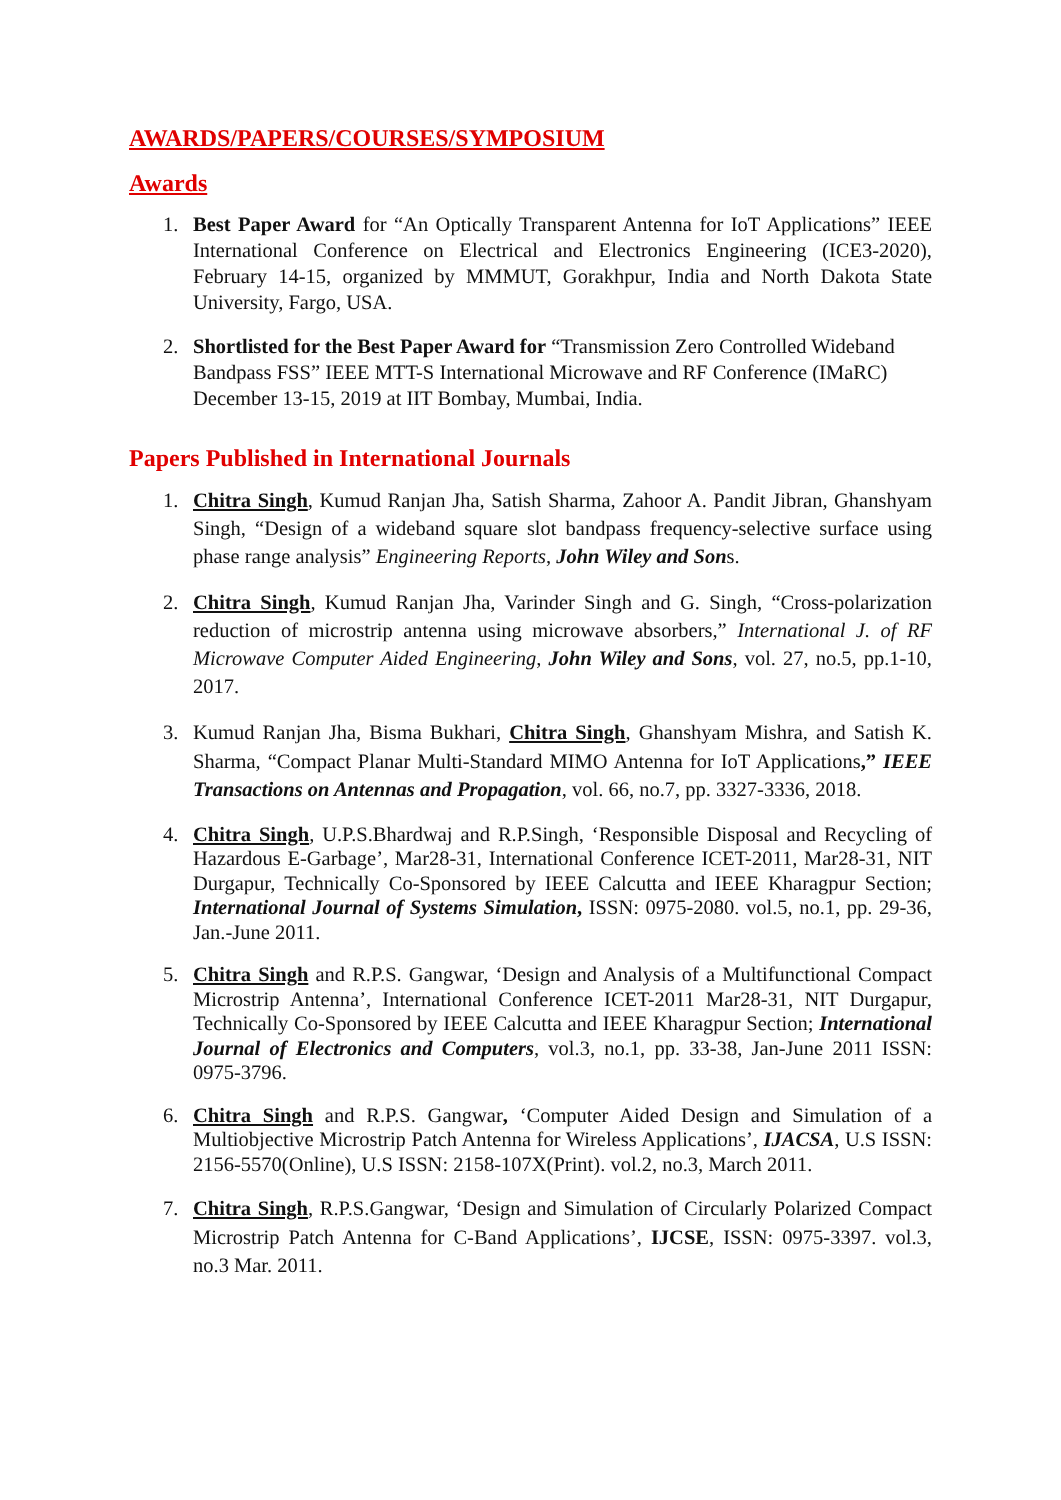AWARDS/PAPERS/COURSES/SYMPOSIUM
Awards
1. Best Paper Award for “An Optically Transparent Antenna for IoT Applications” IEEE International Conference on Electrical and Electronics Engineering (ICE3-2020), February 14-15, organized by MMMUT, Gorakhpur, India and North Dakota State University, Fargo, USA.
2. Shortlisted for the Best Paper Award for “Transmission Zero Controlled Wideband Bandpass FSS” IEEE MTT-S International Microwave and RF Conference (IMaRC) December 13-15, 2019 at IIT Bombay, Mumbai, India.
Papers Published in International Journals
1. Chitra Singh, Kumud Ranjan Jha, Satish Sharma, Zahoor A. Pandit Jibran, Ghanshyam Singh, “Design of a wideband square slot bandpass frequency-selective surface using phase range analysis” Engineering Reports, John Wiley and Sons.
2. Chitra Singh, Kumud Ranjan Jha, Varinder Singh and G. Singh, “Cross-polarization reduction of microstrip antenna using microwave absorbers,” International J. of RF Microwave Computer Aided Engineering, John Wiley and Sons, vol. 27, no.5, pp.1-10, 2017.
3. Kumud Ranjan Jha, Bisma Bukhari, Chitra Singh, Ghanshyam Mishra, and Satish K. Sharma, “Compact Planar Multi-Standard MIMO Antenna for IoT Applications,” IEEE Transactions on Antennas and Propagation, vol. 66, no.7, pp. 3327-3336, 2018.
4. Chitra Singh, U.P.S.Bhardwaj and R.P.Singh, ‘Responsible Disposal and Recycling of Hazardous E-Garbage’, Mar28-31, International Conference ICET-2011, Mar28-31, NIT Durgapur, Technically Co-Sponsored by IEEE Calcutta and IEEE Kharagpur Section; International Journal of Systems Simulation, ISSN: 0975-2080. vol.5, no.1, pp. 29-36, Jan.-June 2011.
5. Chitra Singh and R.P.S. Gangwar, ‘Design and Analysis of a Multifunctional Compact Microstrip Antenna’, International Conference ICET-2011 Mar28-31, NIT Durgapur, Technically Co-Sponsored by IEEE Calcutta and IEEE Kharagpur Section; International Journal of Electronics and Computers, vol.3, no.1, pp. 33-38, Jan-June 2011 ISSN: 0975-3796.
6. Chitra Singh and R.P.S. Gangwar, ‘Computer Aided Design and Simulation of a Multiobjective Microstrip Patch Antenna for Wireless Applications’, IJACSA, U.S ISSN: 2156-5570(Online), U.S ISSN: 2158-107X(Print). vol.2, no.3, March 2011.
7. Chitra Singh, R.P.S.Gangwar, ‘Design and Simulation of Circularly Polarized Compact Microstrip Patch Antenna for C-Band Applications’, IJCSE, ISSN: 0975-3397. vol.3, no.3 Mar. 2011.